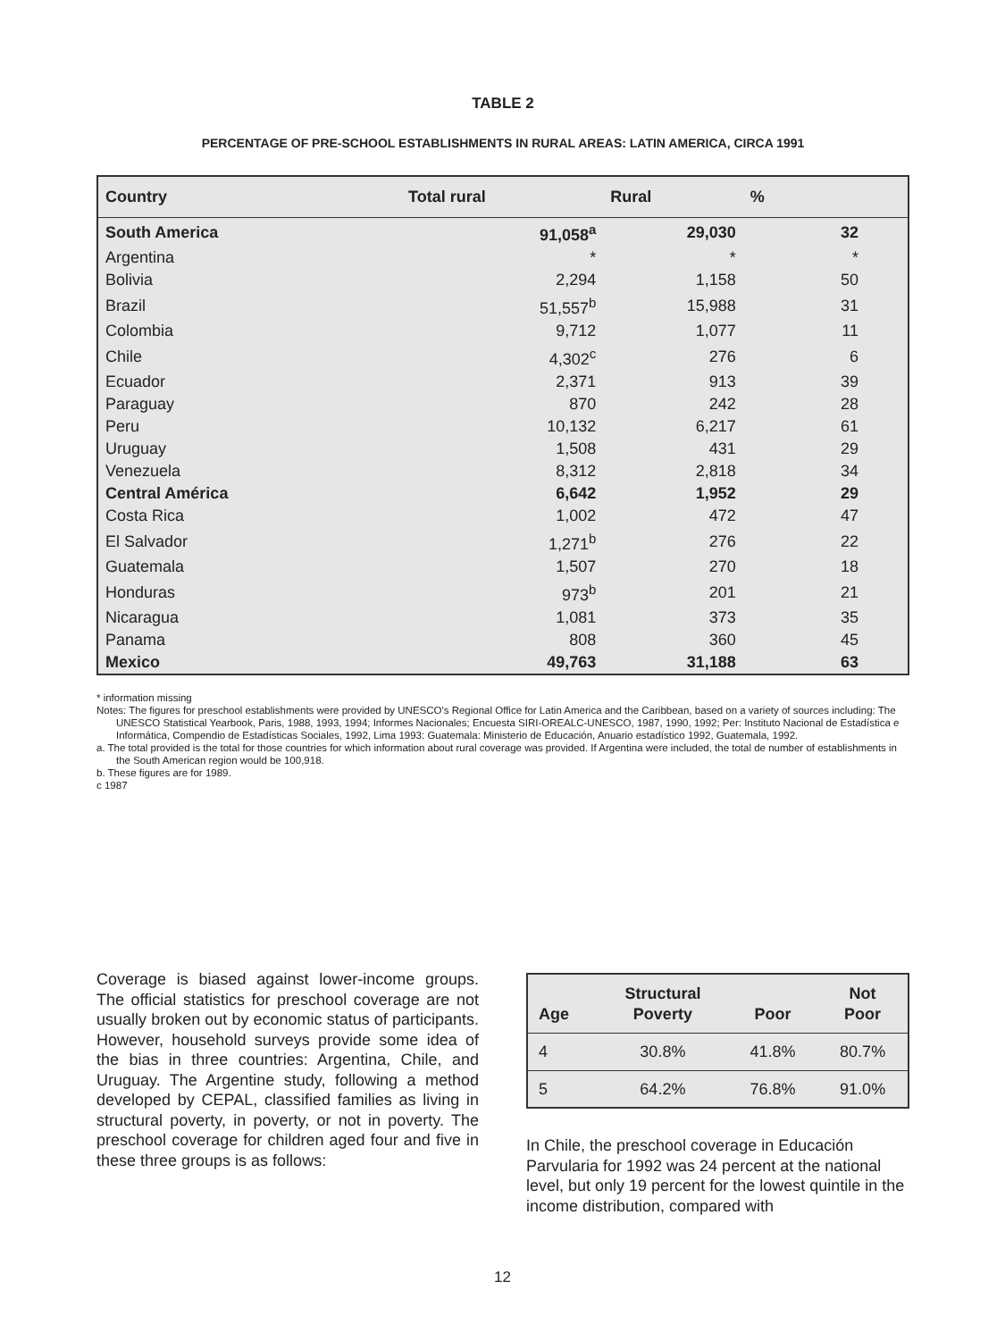TABLE 2
PERCENTAGE OF PRE-SCHOOL ESTABLISHMENTS IN RURAL AREAS: LATIN AMERICA, CIRCA 1991
| Country | Total rural | Rural | % |
| --- | --- | --- | --- |
| South America | 91,058<sup>a</sup> | 29,030 | 32 |
| Argentina | * | * | * |
| Bolivia | 2,294 | 1,158 | 50 |
| Brazil | 51,557<sup>b</sup> | 15,988 | 31 |
| Colombia | 9,712 | 1,077 | 11 |
| Chile | 4,302<sup>c</sup> | 276 | 6 |
| Ecuador | 2,371 | 913 | 39 |
| Paraguay | 870 | 242 | 28 |
| Peru | 10,132 | 6,217 | 61 |
| Uruguay | 1,508 | 431 | 29 |
| Venezuela | 8,312 | 2,818 | 34 |
| Central América | 6,642 | 1,952 | 29 |
| Costa Rica | 1,002 | 472 | 47 |
| El Salvador | 1,271<sup>b</sup> | 276 | 22 |
| Guatemala | 1,507 | 270 | 18 |
| Honduras | 973<sup>b</sup> | 201 | 21 |
| Nicaragua | 1,081 | 373 | 35 |
| Panama | 808 | 360 | 45 |
| Mexico | 49,763 | 31,188 | 63 |
* information missing
Notes: The figures for preschool establishments were provided by UNESCO's Regional Office for Latin America and the Caribbean, based on a variety of sources including: The UNESCO Statistical Yearbook, Paris, 1988, 1993, 1994; Informes Nacionales; Encuesta SIRI-OREALC-UNESCO, 1987, 1990, 1992; Per: Instituto Nacional de Estadística e Informática, Compendio de Estadísticas Sociales, 1992, Lima 1993: Guatemala: Ministerio de Educación, Anuario estadístico 1992, Guatemala, 1992.
a. The total provided is the total for those countries for which information about rural coverage was provided. If Argentina were included, the total de number of establishments in the South American region would be 100,918.
b. These figures are for 1989.
c 1987
Coverage is biased against lower-income groups. The official statistics for preschool coverage are not usually broken out by economic status of participants. However, household surveys provide some idea of the bias in three countries: Argentina, Chile, and Uruguay. The Argentine study, following a method developed by CEPAL, classified families as living in structural poverty, in poverty, or not in poverty. The preschool coverage for children aged four and five in these three groups is as follows:
| Age | Structural Poverty | Poor | Not Poor |
| --- | --- | --- | --- |
| 4 | 30.8% | 41.8% | 80.7% |
| 5 | 64.2% | 76.8% | 91.0% |
In Chile, the preschool coverage in Educación Parvularia for 1992 was 24 percent at the national level, but only 19 percent for the lowest quintile in the income distribution, compared with
12